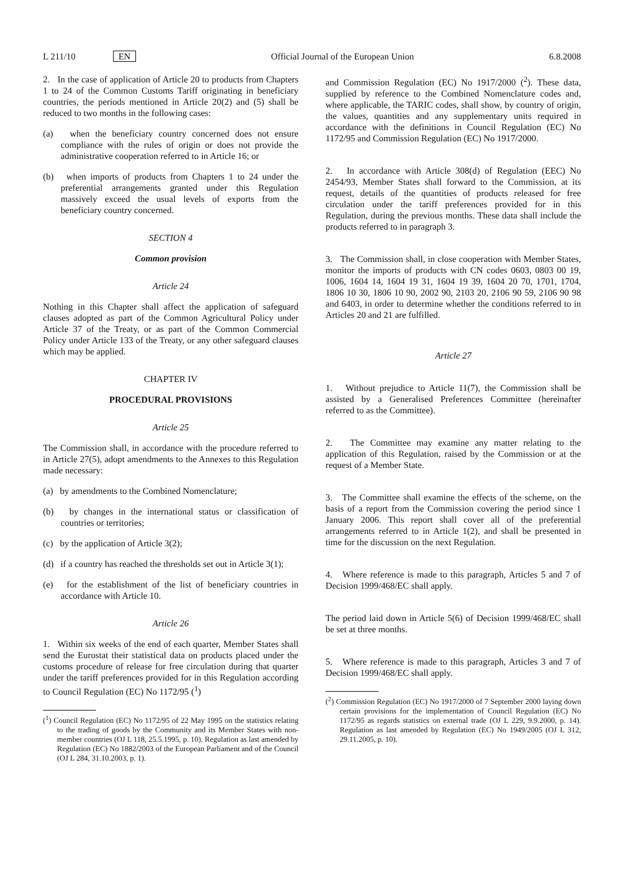L 211/10 EN
Official Journal of the European Union
6.8.2008
2. In the case of application of Article 20 to products from Chapters 1 to 24 of the Common Customs Tariff originating in beneficiary countries, the periods mentioned in Article 20(2) and (5) shall be reduced to two months in the following cases:
(a) when the beneficiary country concerned does not ensure compliance with the rules of origin or does not provide the administrative cooperation referred to in Article 16; or
(b) when imports of products from Chapters 1 to 24 under the preferential arrangements granted under this Regulation massively exceed the usual levels of exports from the beneficiary country concerned.
SECTION 4
Common provision
Article 24
Nothing in this Chapter shall affect the application of safeguard clauses adopted as part of the Common Agricultural Policy under Article 37 of the Treaty, or as part of the Common Commercial Policy under Article 133 of the Treaty, or any other safeguard clauses which may be applied.
CHAPTER IV
PROCEDURAL PROVISIONS
Article 25
The Commission shall, in accordance with the procedure referred to in Article 27(5), adopt amendments to the Annexes to this Regulation made necessary:
(a) by amendments to the Combined Nomenclature;
(b) by changes in the international status or classification of countries or territories;
(c) by the application of Article 3(2);
(d) if a country has reached the thresholds set out in Article 3(1);
(e) for the establishment of the list of beneficiary countries in accordance with Article 10.
Article 26
1. Within six weeks of the end of each quarter, Member States shall send the Eurostat their statistical data on products placed under the customs procedure of release for free circulation during that quarter under the tariff preferences provided for in this Regulation according to Council Regulation (EC) No 1172/95 (<sup>1</sup>)
(<sup>1</sup>) Council Regulation (EC) No 1172/95 of 22 May 1995 on the statistics relating to the trading of goods by the Community and its Member States with non-member countries (OJ L 118, 25.5.1995, p. 10). Regulation as last amended by Regulation (EC) No 1882/2003 of the European Parliament and of the Council (OJ L 284, 31.10.2003, p. 1).
and Commission Regulation (EC) No 1917/2000 (<sup>2</sup>). These data, supplied by reference to the Combined Nomenclature codes and, where applicable, the TARIC codes, shall show, by country of origin, the values, quantities and any supplementary units required in accordance with the definitions in Council Regulation (EC) No 1172/95 and Commission Regulation (EC) No 1917/2000.
2. In accordance with Article 308(d) of Regulation (EEC) No 2454/93, Member States shall forward to the Commission, at its request, details of the quantities of products released for free circulation under the tariff preferences provided for in this Regulation, during the previous months. These data shall include the products referred to in paragraph 3.
3. The Commission shall, in close cooperation with Member States, monitor the imports of products with CN codes 0603, 0803 00 19, 1006, 1604 14, 1604 19 31, 1604 19 39, 1604 20 70, 1701, 1704, 1806 10 30, 1806 10 90, 2002 90, 2103 20, 2106 90 59, 2106 90 98 and 6403, in order to determine whether the conditions referred to in Articles 20 and 21 are fulfilled.
Article 27
1. Without prejudice to Article 11(7), the Commission shall be assisted by a Generalised Preferences Committee (hereinafter referred to as the Committee).
2. The Committee may examine any matter relating to the application of this Regulation, raised by the Commission or at the request of a Member State.
3. The Committee shall examine the effects of the scheme, on the basis of a report from the Commission covering the period since 1 January 2006. This report shall cover all of the preferential arrangements referred to in Article 1(2), and shall be presented in time for the discussion on the next Regulation.
4. Where reference is made to this paragraph, Articles 5 and 7 of Decision 1999/468/EC shall apply.
The period laid down in Article 5(6) of Decision 1999/468/EC shall be set at three months.
5. Where reference is made to this paragraph, Articles 3 and 7 of Decision 1999/468/EC shall apply.
(<sup>2</sup>) Commission Regulation (EC) No 1917/2000 of 7 September 2000 laying down certain provisions for the implementation of Council Regulation (EC) No 1172/95 as regards statistics on external trade (OJ L 229, 9.9.2000, p. 14). Regulation as last amended by Regulation (EC) No 1949/2005 (OJ L 312, 29.11.2005, p. 10).